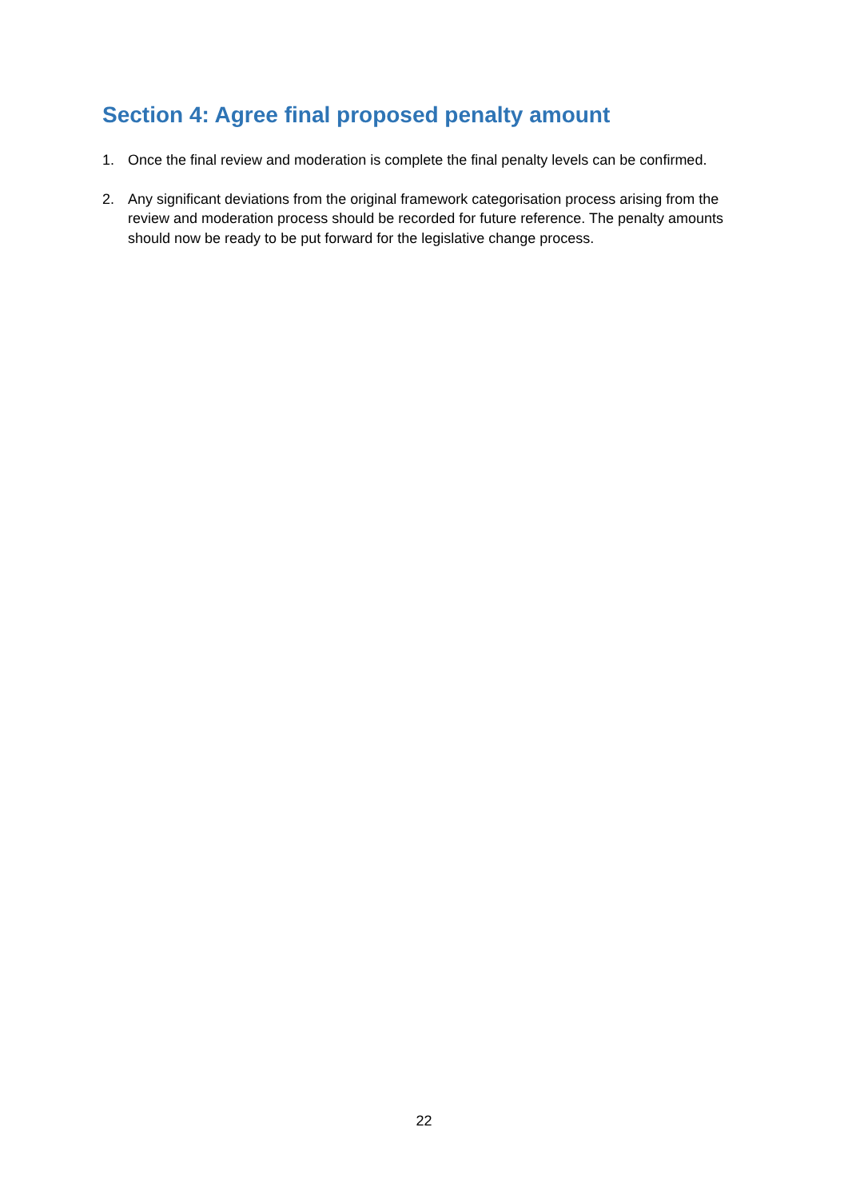Section 4: Agree final proposed penalty amount
1. Once the final review and moderation is complete the final penalty levels can be confirmed.
2. Any significant deviations from the original framework categorisation process arising from the review and moderation process should be recorded for future reference. The penalty amounts should now be ready to be put forward for the legislative change process.
22